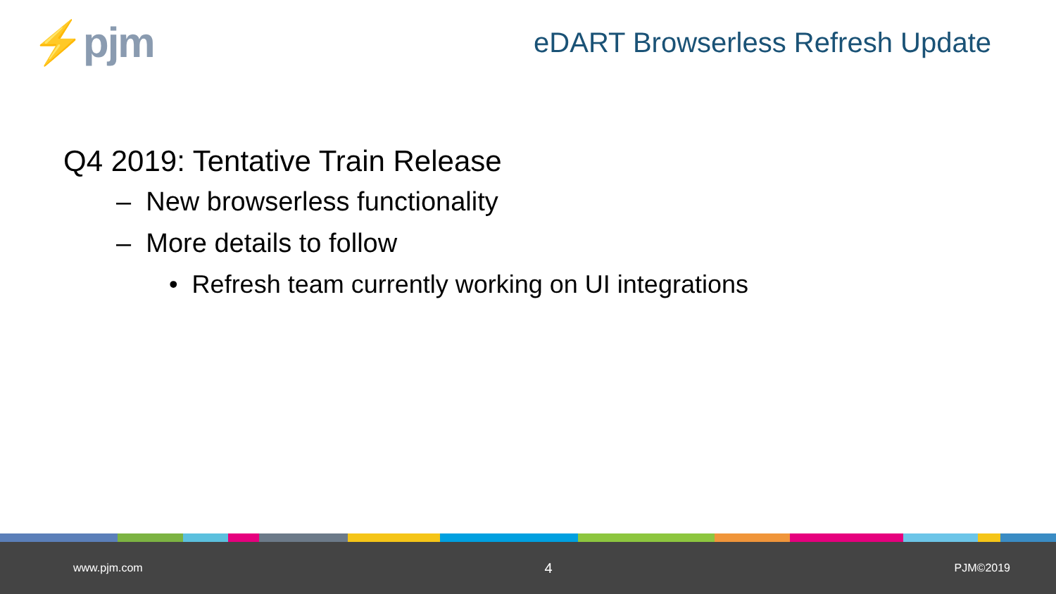⚡pjm
eDART Browserless Refresh Update
Q4 2019: Tentative Train Release
– New browserless functionality
– More details to follow
• Refresh team currently working on UI integrations
www.pjm.com 4 PJM©2019